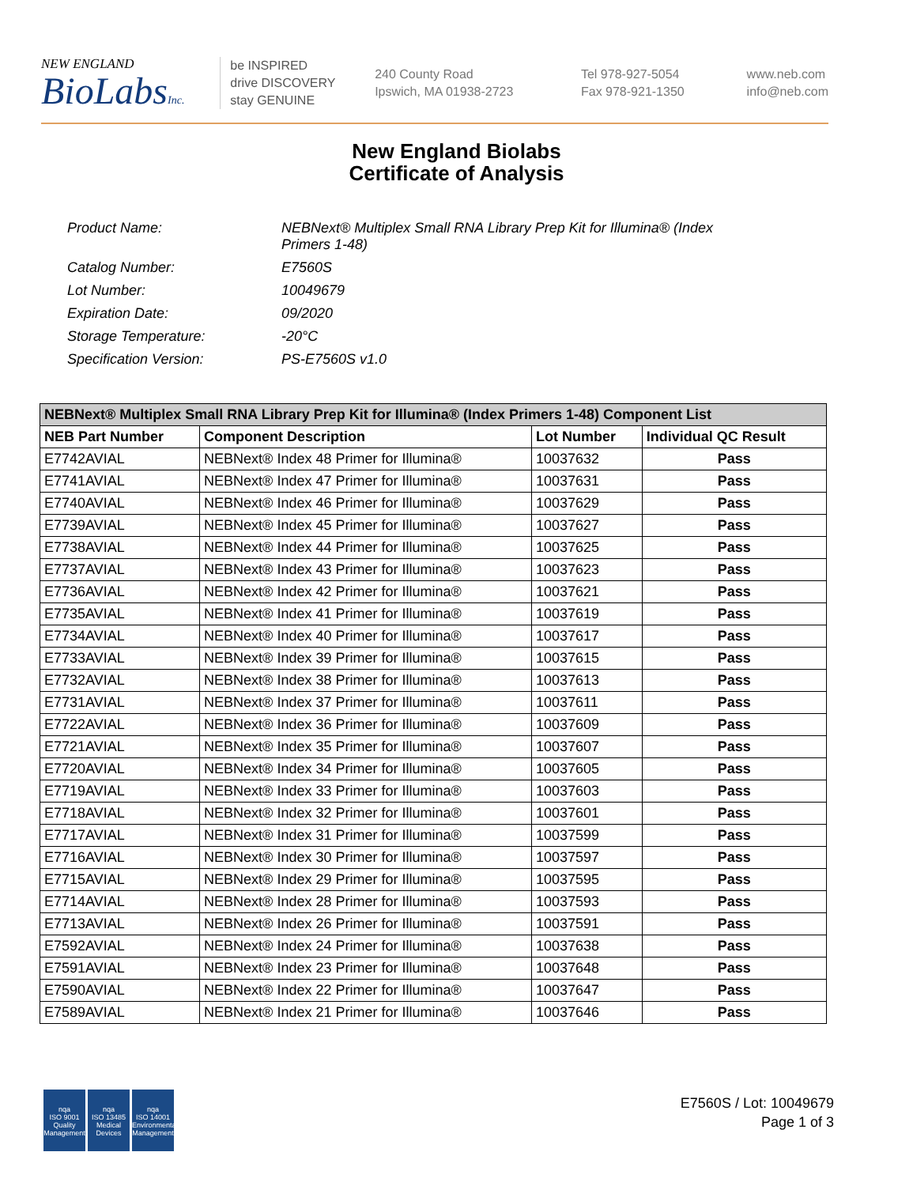NEW ENGLAND
BioLabsInc.
be INSPIRED
drive DISCOVERY
stay GENUINE
240 County Road
Ipswich, MA 01938-2723
Tel 978-927-5054
Fax 978-921-1350
www.neb.com
info@neb.com
New England Biolabs
Certificate of Analysis
| Product Name: | NEBNext® Multiplex Small RNA Library Prep Kit for Illumina® (Index Primers 1-48) |
| Catalog Number: | E7560S |
| Lot Number: | 10049679 |
| Expiration Date: | 09/2020 |
| Storage Temperature: | -20°C |
| Specification Version: | PS-E7560S v1.0 |
| NEBNext® Multiplex Small RNA Library Prep Kit for Illumina® (Index Primers 1-48) Component List | | | |
| --- | --- | --- | --- |
| NEB Part Number | Component Description | Lot Number | Individual QC Result |
| E7742AVIAL | NEBNext® Index 48 Primer for Illumina® | 10037632 | Pass |
| E7741AVIAL | NEBNext® Index 47 Primer for Illumina® | 10037631 | Pass |
| E7740AVIAL | NEBNext® Index 46 Primer for Illumina® | 10037629 | Pass |
| E7739AVIAL | NEBNext® Index 45 Primer for Illumina® | 10037627 | Pass |
| E7738AVIAL | NEBNext® Index 44 Primer for Illumina® | 10037625 | Pass |
| E7737AVIAL | NEBNext® Index 43 Primer for Illumina® | 10037623 | Pass |
| E7736AVIAL | NEBNext® Index 42 Primer for Illumina® | 10037621 | Pass |
| E7735AVIAL | NEBNext® Index 41 Primer for Illumina® | 10037619 | Pass |
| E7734AVIAL | NEBNext® Index 40 Primer for Illumina® | 10037617 | Pass |
| E7733AVIAL | NEBNext® Index 39 Primer for Illumina® | 10037615 | Pass |
| E7732AVIAL | NEBNext® Index 38 Primer for Illumina® | 10037613 | Pass |
| E7731AVIAL | NEBNext® Index 37 Primer for Illumina® | 10037611 | Pass |
| E7722AVIAL | NEBNext® Index 36 Primer for Illumina® | 10037609 | Pass |
| E7721AVIAL | NEBNext® Index 35 Primer for Illumina® | 10037607 | Pass |
| E7720AVIAL | NEBNext® Index 34 Primer for Illumina® | 10037605 | Pass |
| E7719AVIAL | NEBNext® Index 33 Primer for Illumina® | 10037603 | Pass |
| E7718AVIAL | NEBNext® Index 32 Primer for Illumina® | 10037601 | Pass |
| E7717AVIAL | NEBNext® Index 31 Primer for Illumina® | 10037599 | Pass |
| E7716AVIAL | NEBNext® Index 30 Primer for Illumina® | 10037597 | Pass |
| E7715AVIAL | NEBNext® Index 29 Primer for Illumina® | 10037595 | Pass |
| E7714AVIAL | NEBNext® Index 28 Primer for Illumina® | 10037593 | Pass |
| E7713AVIAL | NEBNext® Index 26 Primer for Illumina® | 10037591 | Pass |
| E7592AVIAL | NEBNext® Index 24 Primer for Illumina® | 10037638 | Pass |
| E7591AVIAL | NEBNext® Index 23 Primer for Illumina® | 10037648 | Pass |
| E7590AVIAL | NEBNext® Index 22 Primer for Illumina® | 10037647 | Pass |
| E7589AVIAL | NEBNext® Index 21 Primer for Illumina® | 10037646 | Pass |
nqa
ISO 9001
Quality Management
nqa
ISO 13485
Medical Devices
nqa
ISO 14001
Environmental Management
E7560S / Lot: 10049679
Page 1 of 3